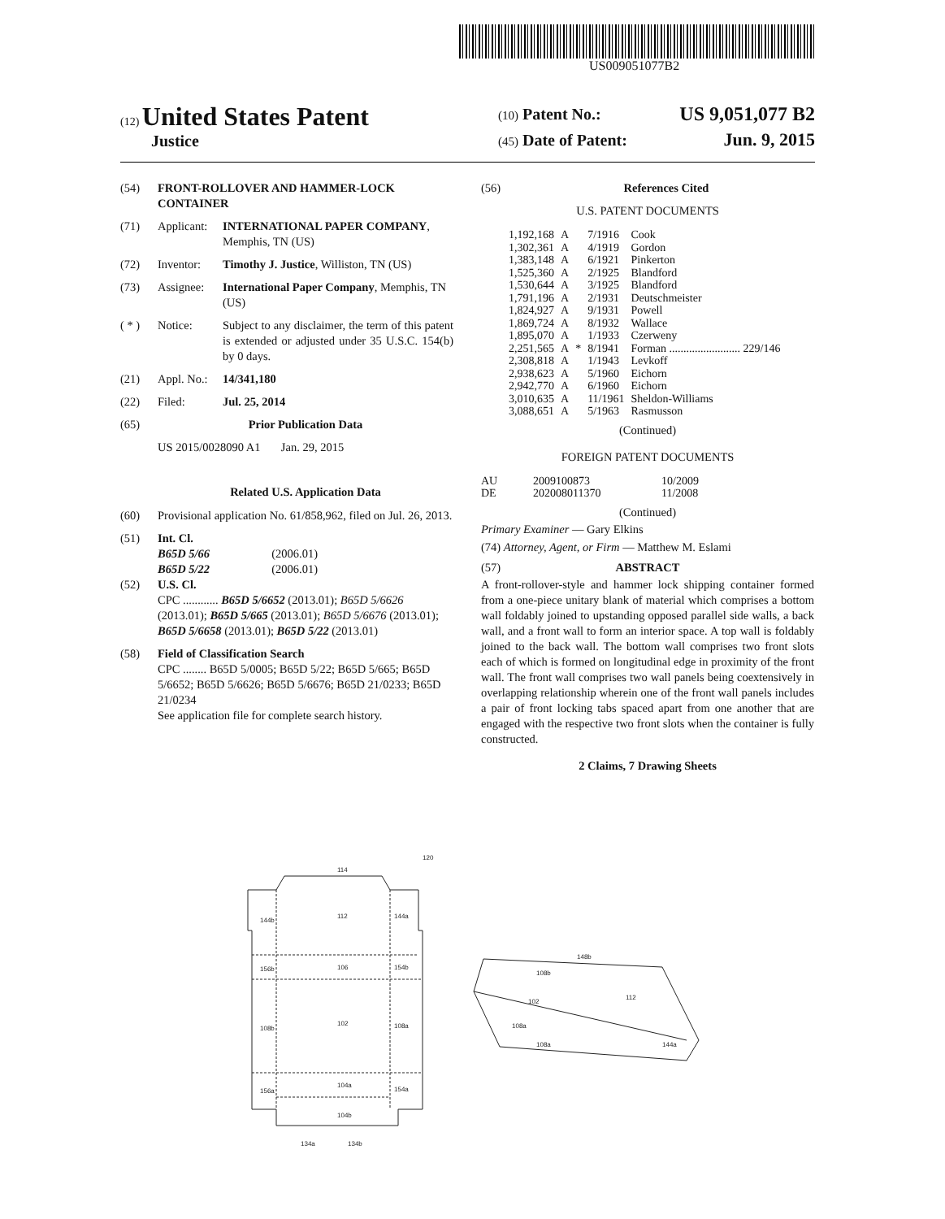US009051077B2
(12) United States Patent
Justice
(10) Patent No.: US 9,051,077 B2
(45) Date of Patent: Jun. 9, 2015
(54) FRONT-ROLLOVER AND HAMMER-LOCK CONTAINER
(71) Applicant: INTERNATIONAL PAPER COMPANY, Memphis, TN (US)
(72) Inventor: Timothy J. Justice, Williston, TN (US)
(73) Assignee: International Paper Company, Memphis, TN (US)
( * ) Notice: Subject to any disclaimer, the term of this patent is extended or adjusted under 35 U.S.C. 154(b) by 0 days.
(21) Appl. No.: 14/341,180
(22) Filed: Jul. 25, 2014
(65) Prior Publication Data
US 2015/0028090 A1 Jan. 29, 2015
Related U.S. Application Data
(60) Provisional application No. 61/858,962, filed on Jul. 26, 2013.
(51) Int. Cl.
B65D 5/66 (2006.01)
B65D 5/22 (2006.01)
(52) U.S. Cl.
CPC ............ B65D 5/6652 (2013.01); B65D 5/6626 (2013.01); B65D 5/665 (2013.01); B65D 5/6676 (2013.01); B65D 5/6658 (2013.01); B65D 5/22 (2013.01)
(58) Field of Classification Search
CPC ........ B65D 5/0005; B65D 5/22; B65D 5/665; B65D 5/6652; B65D 5/6626; B65D 5/6676; B65D 21/0233; B65D 21/0234
See application file for complete search history.
(56) References Cited
U.S. PATENT DOCUMENTS
| 1,192,168 | A | | 7/1916 | Cook |
| 1,302,361 | A | | 4/1919 | Gordon |
| 1,383,148 | A | | 6/1921 | Pinkerton |
| 1,525,360 | A | | 2/1925 | Blandford |
| 1,530,644 | A | | 3/1925 | Blandford |
| 1,791,196 | A | | 2/1931 | Deutschmeister |
| 1,824,927 | A | | 9/1931 | Powell |
| 1,869,724 | A | | 8/1932 | Wallace |
| 1,895,070 | A | | 1/1933 | Czerweny |
| 2,251,565 | A | * | 8/1941 | Forman ......................... 229/146 |
| 2,308,818 | A | | 1/1943 | Levkoff |
| 2,938,623 | A | | 5/1960 | Eichorn |
| 2,942,770 | A | | 6/1960 | Eichorn |
| 3,010,635 | A | | 11/1961 | Sheldon-Williams |
| 3,088,651 | A | | 5/1963 | Rasmusson |
(Continued)
FOREIGN PATENT DOCUMENTS
| AU | 2009100873 | 10/2009 |
| DE | 202008011370 | 11/2008 |
(Continued)
Primary Examiner — Gary Elkins
(74) Attorney, Agent, or Firm — Matthew M. Eslami
(57) ABSTRACT
A front-rollover-style and hammer lock shipping container formed from a one-piece unitary blank of material which comprises a bottom wall foldably joined to upstanding opposed parallel side walls, a back wall, and a front wall to form an interior space. A top wall is foldably joined to the back wall. The bottom wall comprises two front slots each of which is formed on longitudinal edge in proximity of the front wall. The front wall comprises two wall panels being coextensively in overlapping relationship wherein one of the front wall panels includes a pair of front locking tabs spaced apart from one another that are engaged with the respective two front slots when the container is fully constructed.
2 Claims, 7 Drawing Sheets
114
120
112
144b
144a
106
156b
154b
102
108b
108a
104a
156a
154a
104b
134a
134b
108b
102
112
108a
108a
144a
148b